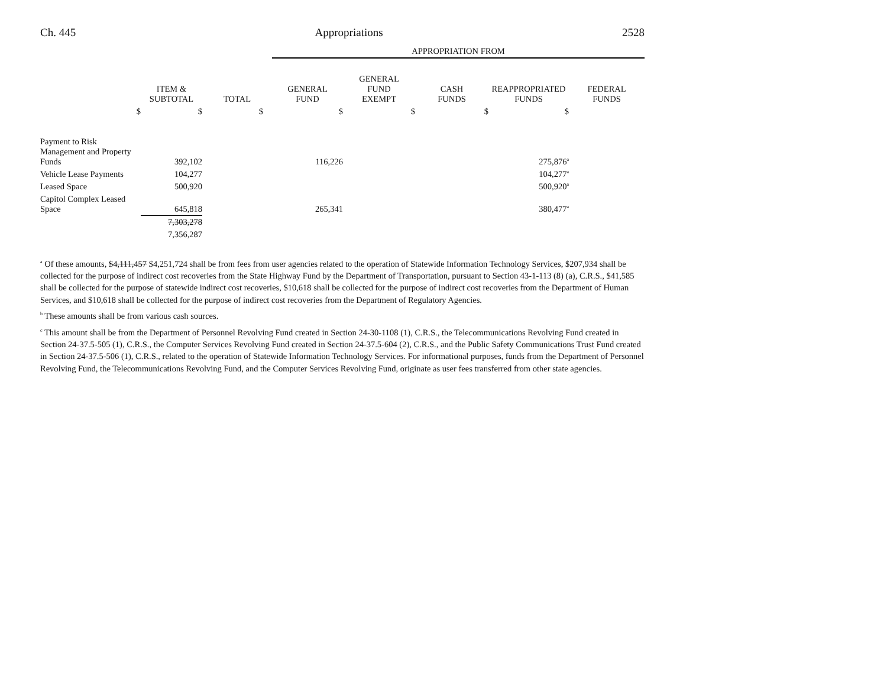Ch. 445 Appropriations 2528
| | | | APPROPRIATION FROM | | | | |
| | ITEM & SUBTOTAL | TOTAL | GENERAL FUND | GENERAL FUND EXEMPT | CASH FUNDS | REAPPROPRIATED FUNDS | FEDERAL FUNDS |
| $ | $ | $ | $ | $ | $ | $ | |
| Payment to Risk Management and Property Funds | 392,102 | | 116,226 | | | 275,876<sup>a</sup> | |
| Vehicle Lease Payments | 104,277 | | | | | 104,277<sup>a</sup> | |
| Leased Space | 500,920 | | | | | 500,920<sup>a</sup> | |
| Capitol Complex Leased Space | 645,818 | | 265,341 | | | 380,477<sup>a</sup> | |
| | 7,303,278 | | | | | | |
| | 7,356,287 | | | | | | |
<sup>a</sup> Of these amounts, $4,111,457 $4,251,724 shall be from fees from user agencies related to the operation of Statewide Information Technology Services, $207,934 shall be collected for the purpose of indirect cost recoveries from the State Highway Fund by the Department of Transportation, pursuant to Section 43-1-113 (8) (a), C.R.S., $41,585 shall be collected for the purpose of statewide indirect cost recoveries, $10,618 shall be collected for the purpose of indirect cost recoveries from the Department of Human Services, and $10,618 shall be collected for the purpose of indirect cost recoveries from the Department of Regulatory Agencies.
<sup>b</sup> These amounts shall be from various cash sources.
<sup>c</sup> This amount shall be from the Department of Personnel Revolving Fund created in Section 24-30-1108 (1), C.R.S., the Telecommunications Revolving Fund created in Section 24-37.5-505 (1), C.R.S., the Computer Services Revolving Fund created in Section 24-37.5-604 (2), C.R.S., and the Public Safety Communications Trust Fund created in Section 24-37.5-506 (1), C.R.S., related to the operation of Statewide Information Technology Services. For informational purposes, funds from the Department of Personnel Revolving Fund, the Telecommunications Revolving Fund, and the Computer Services Revolving Fund, originate as user fees transferred from other state agencies.